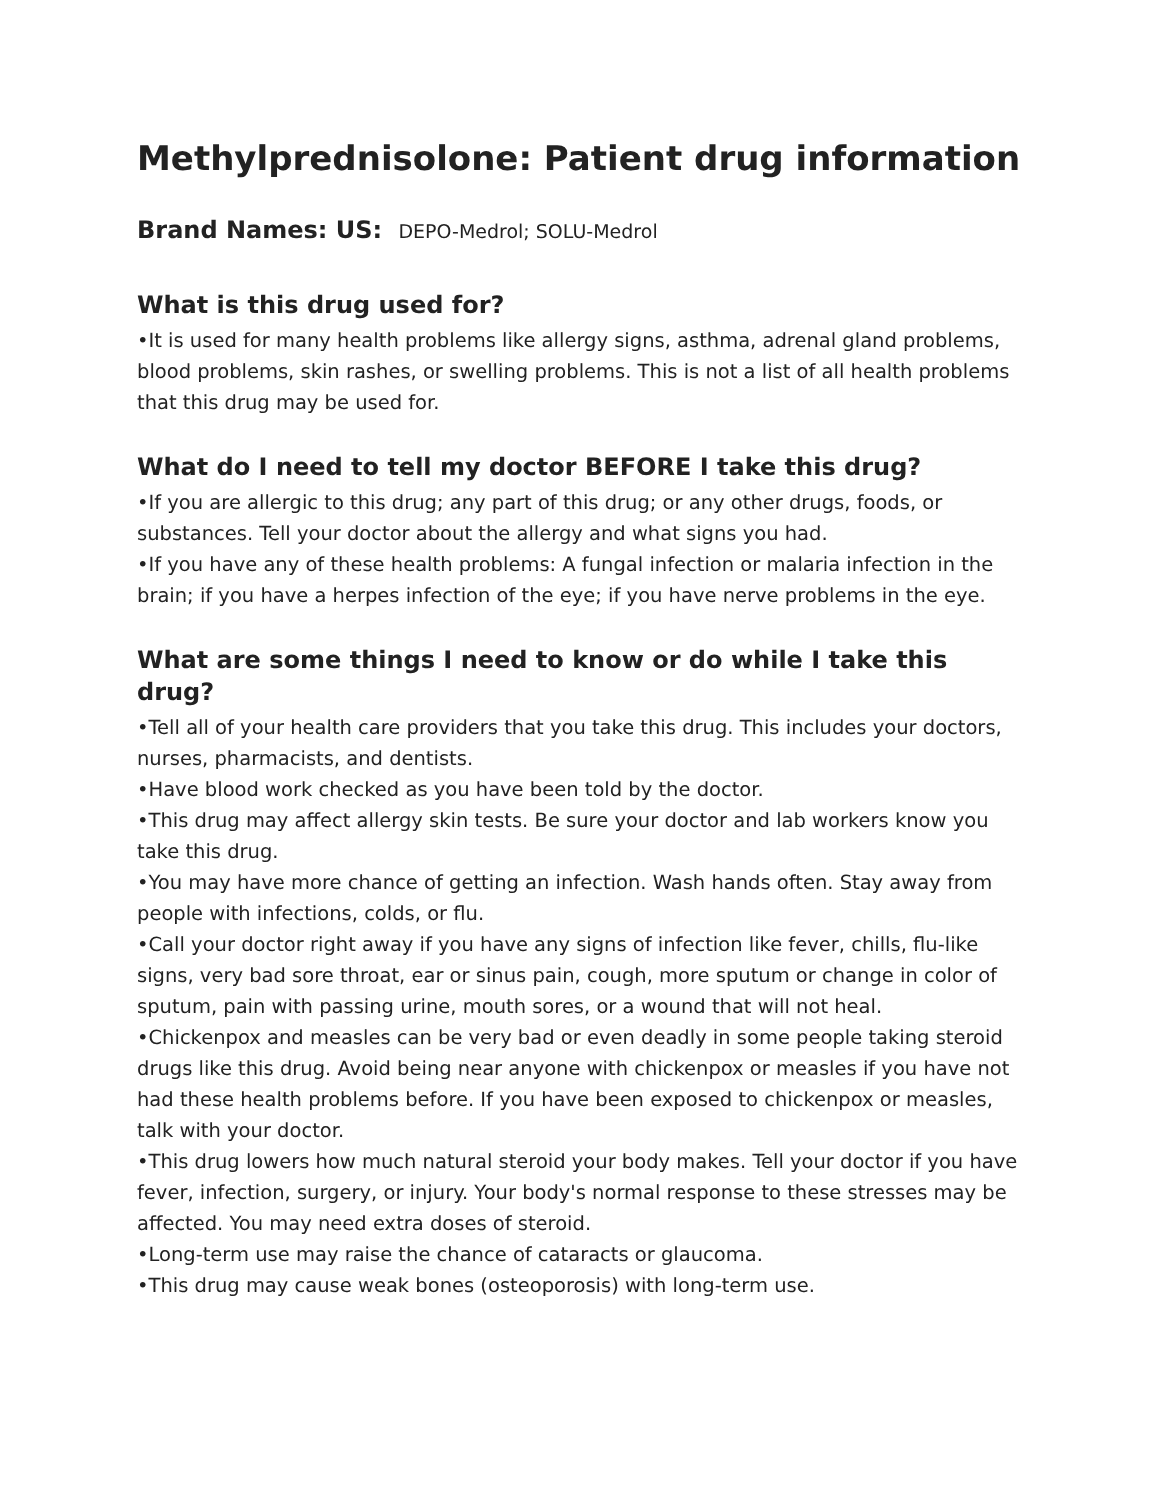Methylprednisolone: Patient drug information
Brand Names: US: DEPO-Medrol; SOLU-Medrol
What is this drug used for?
•It is used for many health problems like allergy signs, asthma, adrenal gland problems, blood problems, skin rashes, or swelling problems. This is not a list of all health problems that this drug may be used for.
What do I need to tell my doctor BEFORE I take this drug?
•If you are allergic to this drug; any part of this drug; or any other drugs, foods, or substances. Tell your doctor about the allergy and what signs you had.
•If you have any of these health problems: A fungal infection or malaria infection in the brain; if you have a herpes infection of the eye; if you have nerve problems in the eye.
What are some things I need to know or do while I take this drug?
•Tell all of your health care providers that you take this drug. This includes your doctors, nurses, pharmacists, and dentists.
•Have blood work checked as you have been told by the doctor.
•This drug may affect allergy skin tests. Be sure your doctor and lab workers know you take this drug.
•You may have more chance of getting an infection. Wash hands often. Stay away from people with infections, colds, or flu.
•Call your doctor right away if you have any signs of infection like fever, chills, flu-like signs, very bad sore throat, ear or sinus pain, cough, more sputum or change in color of sputum, pain with passing urine, mouth sores, or a wound that will not heal.
•Chickenpox and measles can be very bad or even deadly in some people taking steroid drugs like this drug. Avoid being near anyone with chickenpox or measles if you have not had these health problems before. If you have been exposed to chickenpox or measles, talk with your doctor.
•This drug lowers how much natural steroid your body makes. Tell your doctor if you have fever, infection, surgery, or injury. Your body's normal response to these stresses may be affected. You may need extra doses of steroid.
•Long-term use may raise the chance of cataracts or glaucoma.
•This drug may cause weak bones (osteoporosis) with long-term use.